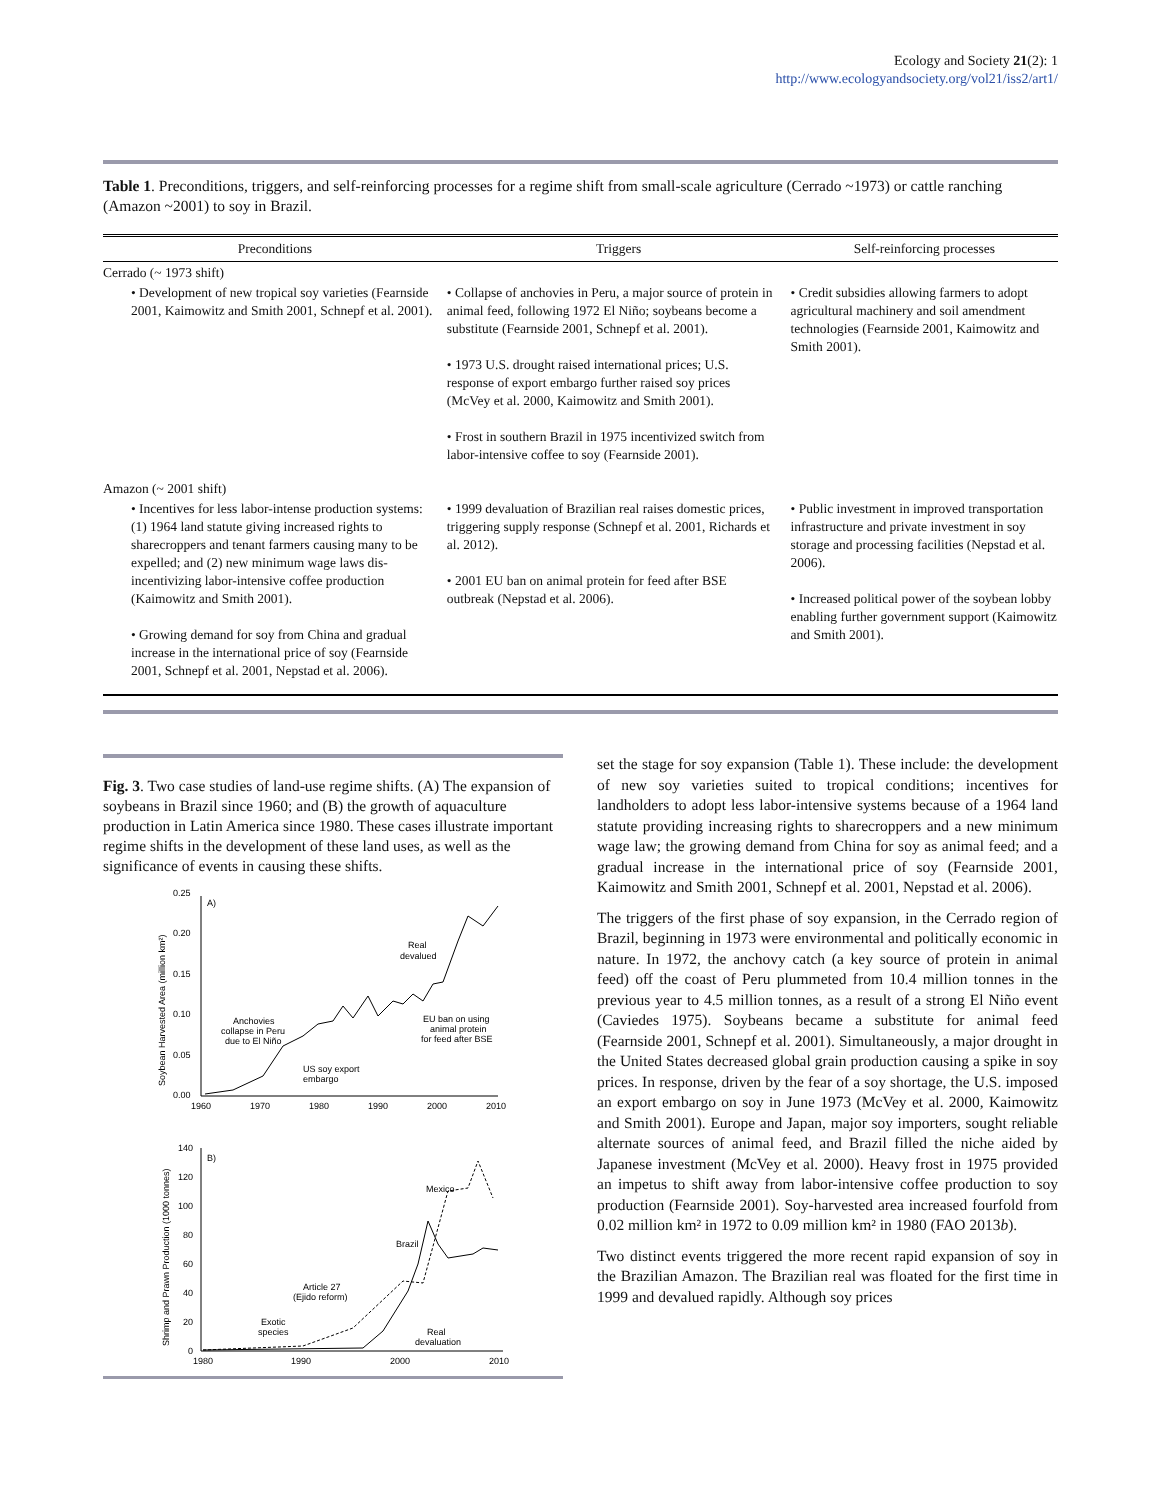Ecology and Society 21(2): 1
http://www.ecologyandsociety.org/vol21/iss2/art1/
Table 1. Preconditions, triggers, and self-reinforcing processes for a regime shift from small-scale agriculture (Cerrado ~1973) or cattle ranching (Amazon ~2001) to soy in Brazil.
| Preconditions | Triggers | Self-reinforcing processes |
| --- | --- | --- |
| Cerrado (~ 1973 shift) | | |
| • Development of new tropical soy varieties (Fearnside 2001, Kaimowitz and Smith 2001, Schnepf et al. 2001). | • Collapse of anchovies in Peru, a major source of protein in animal feed, following 1972 El Niño; soybeans become a substitute (Fearnside 2001, Schnepf et al. 2001). • 1973 U.S. drought raised international prices; U.S. response of export embargo further raised soy prices (McVey et al. 2000, Kaimowitz and Smith 2001). • Frost in southern Brazil in 1975 incentivized switch from labor-intensive coffee to soy (Fearnside 2001). | • Credit subsidies allowing farmers to adopt agricultural machinery and soil amendment technologies (Fearnside 2001, Kaimowitz and Smith 2001). |
| Amazon (~ 2001 shift) | | |
| • Incentives for less labor-intense production systems: (1) 1964 land statute giving increased rights to sharecroppers and tenant farmers causing many to be expelled; and (2) new minimum wage laws dis-incentivizing labor-intensive coffee production (Kaimowitz and Smith 2001). • Growing demand for soy from China and gradual increase in the international price of soy (Fearnside 2001, Schnepf et al. 2001, Nepstad et al. 2006). | • 1999 devaluation of Brazilian real raises domestic prices, triggering supply response (Schnepf et al. 2001, Richards et al. 2012). • 2001 EU ban on animal protein for feed after BSE outbreak (Nepstad et al. 2006). | • Public investment in improved transportation infrastructure and private investment in soy storage and processing facilities (Nepstad et al. 2006). • Increased political power of the soybean lobby enabling further government support (Kaimowitz and Smith 2001). |
Fig. 3. Two case studies of land-use regime shifts. (A) The expansion of soybeans in Brazil since 1960; and (B) the growth of aquaculture production in Latin America since 1980. These cases illustrate important regime shifts in the development of these land uses, as well as the significance of events in causing these shifts.
0.25
0.20
0.15
0.10
0.05
0.00
1960
1970
1980
1990
2000
2010
A)
Soybean Harvested Area (million km²)
Real
devalued
Anchovies
collapse in Peru
due to El Niño
US soy export
embargo
EU ban on using
animal protein
for feed after BSE
140
120
100
80
60
40
20
0
1980
1990
2000
2010
B)
Shrimp and Prawn Production (1000 tonnes)
Mexico
Brazil
Article 27
(Ejido reform)
Exotic
species
Real
devaluation
set the stage for soy expansion (Table 1). These include: the development of new soy varieties suited to tropical conditions; incentives for landholders to adopt less labor-intensive systems because of a 1964 land statute providing increasing rights to sharecroppers and a new minimum wage law; the growing demand from China for soy as animal feed; and a gradual increase in the international price of soy (Fearnside 2001, Kaimowitz and Smith 2001, Schnepf et al. 2001, Nepstad et al. 2006).
The triggers of the first phase of soy expansion, in the Cerrado region of Brazil, beginning in 1973 were environmental and politically economic in nature. In 1972, the anchovy catch (a key source of protein in animal feed) off the coast of Peru plummeted from 10.4 million tonnes in the previous year to 4.5 million tonnes, as a result of a strong El Niño event (Caviedes 1975). Soybeans became a substitute for animal feed (Fearnside 2001, Schnepf et al. 2001). Simultaneously, a major drought in the United States decreased global grain production causing a spike in soy prices. In response, driven by the fear of a soy shortage, the U.S. imposed an export embargo on soy in June 1973 (McVey et al. 2000, Kaimowitz and Smith 2001). Europe and Japan, major soy importers, sought reliable alternate sources of animal feed, and Brazil filled the niche aided by Japanese investment (McVey et al. 2000). Heavy frost in 1975 provided an impetus to shift away from labor-intensive coffee production to soy production (Fearnside 2001). Soy-harvested area increased fourfold from 0.02 million km² in 1972 to 0.09 million km² in 1980 (FAO 2013b).
Two distinct events triggered the more recent rapid expansion of soy in the Brazilian Amazon. The Brazilian real was floated for the first time in 1999 and devalued rapidly. Although soy prices